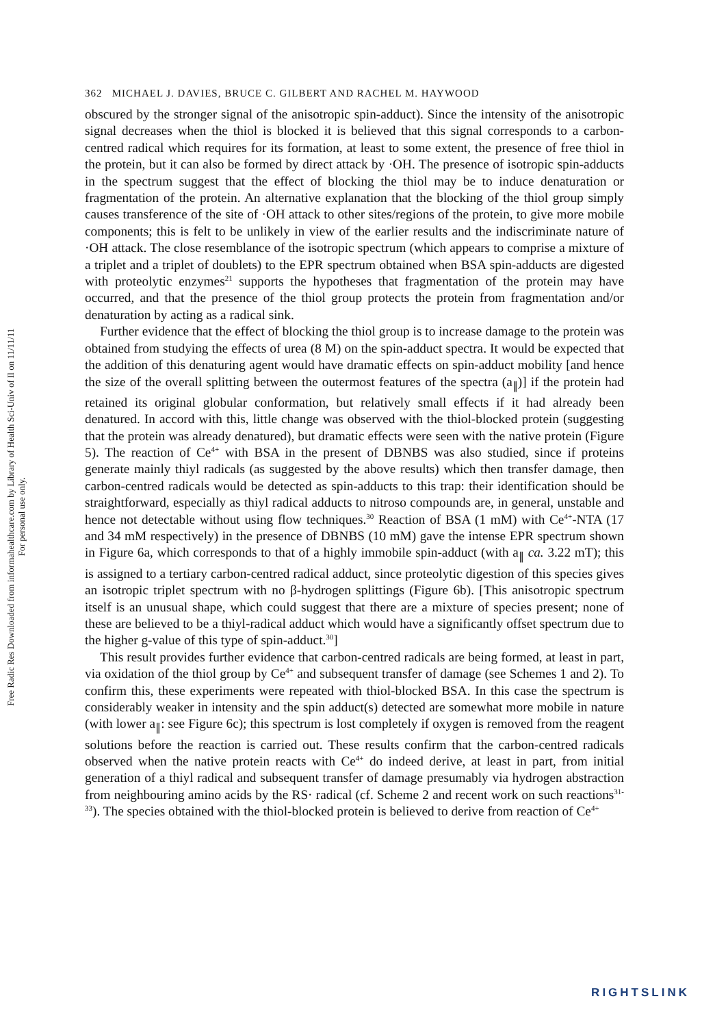Free Radic Res Downloaded from informahealthcare.com by Library of Health Sci-Univ of Il on 11/11/11
For personal use only.
362 MICHAEL J. DAVIES, BRUCE C. GILBERT AND RACHEL M. HAYWOOD
obscured by the stronger signal of the anisotropic spin-adduct). Since the intensity of the anisotropic signal decreases when the thiol is blocked it is believed that this signal corresponds to a carbon-centred radical which requires for its formation, at least to some extent, the presence of free thiol in the protein, but it can also be formed by direct attack by ·OH. The presence of isotropic spin-adducts in the spectrum suggest that the effect of blocking the thiol may be to induce denaturation or fragmentation of the protein. An alternative explanation that the blocking of the thiol group simply causes transference of the site of ·OH attack to other sites/regions of the protein, to give more mobile components; this is felt to be unlikely in view of the earlier results and the indiscriminate nature of ·OH attack. The close resemblance of the isotropic spectrum (which appears to comprise a mixture of a triplet and a triplet of doublets) to the EPR spectrum obtained when BSA spin-adducts are digested with proteolytic enzymes<sup>21</sup> supports the hypotheses that fragmentation of the protein may have occurred, and that the presence of the thiol group protects the protein from fragmentation and/or denaturation by acting as a radical sink.
Further evidence that the effect of blocking the thiol group is to increase damage to the protein was obtained from studying the effects of urea (8 M) on the spin-adduct spectra. It would be expected that the addition of this denaturing agent would have dramatic effects on spin-adduct mobility [and hence the size of the overall splitting between the outermost features of the spectra (a<sub>∥</sub>)] if the protein had retained its original globular conformation, but relatively small effects if it had already been denatured. In accord with this, little change was observed with the thiol-blocked protein (suggesting that the protein was already denatured), but dramatic effects were seen with the native protein (Figure 5). The reaction of Ce<sup>4+</sup> with BSA in the present of DBNBS was also studied, since if proteins generate mainly thiyl radicals (as suggested by the above results) which then transfer damage, then carbon-centred radicals would be detected as spin-adducts to this trap: their identification should be straightforward, especially as thiyl radical adducts to nitroso compounds are, in general, unstable and hence not detectable without using flow techniques.<sup>30</sup> Reaction of BSA (1 mM) with Ce<sup>4+</sup>-NTA (17 and 34 mM respectively) in the presence of DBNBS (10 mM) gave the intense EPR spectrum shown in Figure 6a, which corresponds to that of a highly immobile spin-adduct (with a<sub>∥</sub> ca. 3.22 mT); this is assigned to a tertiary carbon-centred radical adduct, since proteolytic digestion of this species gives an isotropic triplet spectrum with no β-hydrogen splittings (Figure 6b). [This anisotropic spectrum itself is an unusual shape, which could suggest that there are a mixture of species present; none of these are believed to be a thiyl-radical adduct which would have a significantly offset spectrum due to the higher g-value of this type of spin-adduct.<sup>30</sup>]
This result provides further evidence that carbon-centred radicals are being formed, at least in part, via oxidation of the thiol group by Ce<sup>4+</sup> and subsequent transfer of damage (see Schemes 1 and 2). To confirm this, these experiments were repeated with thiol-blocked BSA. In this case the spectrum is considerably weaker in intensity and the spin adduct(s) detected are somewhat more mobile in nature (with lower a<sub>∥</sub>: see Figure 6c); this spectrum is lost completely if oxygen is removed from the reagent solutions before the reaction is carried out. These results confirm that the carbon-centred radicals observed when the native protein reacts with Ce<sup>4+</sup> do indeed derive, at least in part, from initial generation of a thiyl radical and subsequent transfer of damage presumably via hydrogen abstraction from neighbouring amino acids by the RS· radical (cf. Scheme 2 and recent work on such reactions<sup>31-33</sup>). The species obtained with the thiol-blocked protein is believed to derive from reaction of Ce<sup>4+</sup>
RIGHTSLINK